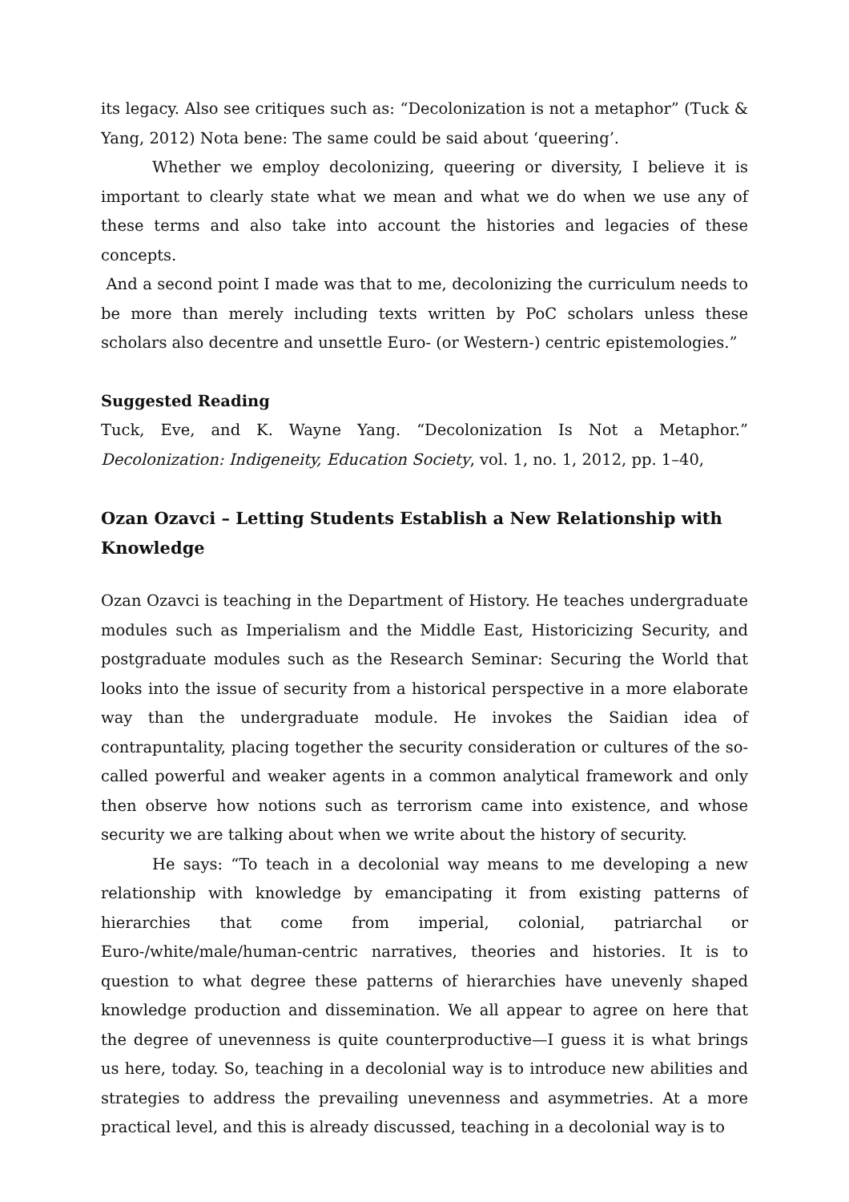its legacy. Also see critiques such as: “Decolonization is not a metaphor” (Tuck & Yang, 2012) Nota bene: The same could be said about ‘queering’.
Whether we employ decolonizing, queering or diversity, I believe it is important to clearly state what we mean and what we do when we use any of these terms and also take into account the histories and legacies of these concepts.
And a second point I made was that to me, decolonizing the curriculum needs to be more than merely including texts written by PoC scholars unless these scholars also decentre and unsettle Euro- (or Western-) centric epistemologies.”
Suggested Reading
Tuck, Eve, and K. Wayne Yang. “Decolonization Is Not a Metaphor.” Decolonization: Indigeneity, Education Society, vol. 1, no. 1, 2012, pp. 1–40,
Ozan Ozavci – Letting Students Establish a New Relationship with Knowledge
Ozan Ozavci is teaching in the Department of History. He teaches undergraduate modules such as Imperialism and the Middle East, Historicizing Security, and postgraduate modules such as the Research Seminar: Securing the World that looks into the issue of security from a historical perspective in a more elaborate way than the undergraduate module. He invokes the Saidian idea of contrapuntality, placing together the security consideration or cultures of the so-called powerful and weaker agents in a common analytical framework and only then observe how notions such as terrorism came into existence, and whose security we are talking about when we write about the history of security.
He says: “To teach in a decolonial way means to me developing a new relationship with knowledge by emancipating it from existing patterns of hierarchies that come from imperial, colonial, patriarchal or Euro-/white/male/human-centric narratives, theories and histories. It is to question to what degree these patterns of hierarchies have unevenly shaped knowledge production and dissemination. We all appear to agree on here that the degree of unevenness is quite counterproductive—I guess it is what brings us here, today. So, teaching in a decolonial way is to introduce new abilities and strategies to address the prevailing unevenness and asymmetries. At a more practical level, and this is already discussed, teaching in a decolonial way is to